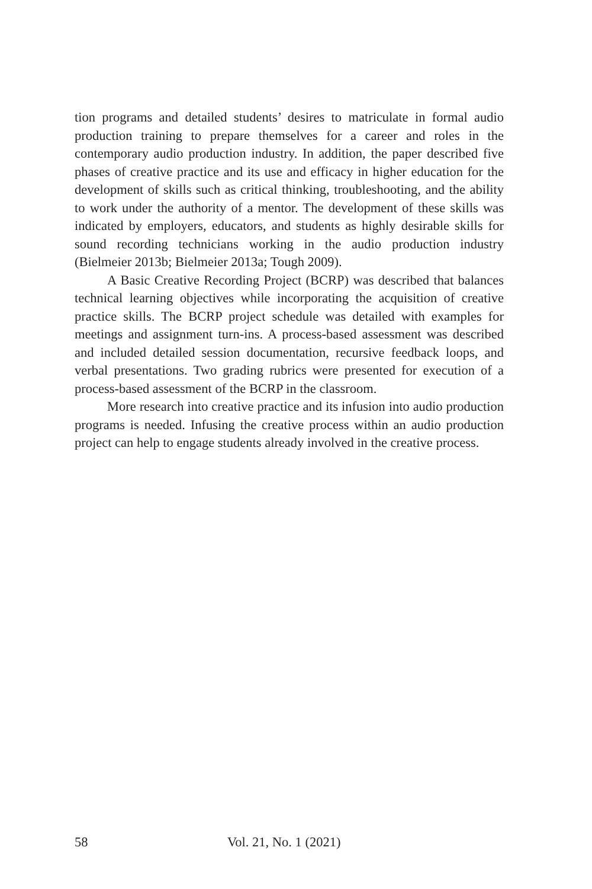tion programs and detailed students’ desires to matriculate in formal audio production training to prepare themselves for a career and roles in the contemporary audio production industry. In addition, the paper described five phases of creative practice and its use and efficacy in higher education for the development of skills such as critical thinking, troubleshooting, and the ability to work under the authority of a mentor. The development of these skills was indicated by employers, educators, and students as highly desirable skills for sound recording technicians working in the audio production industry (Bielmeier 2013b; Bielmeier 2013a; Tough 2009).
A Basic Creative Recording Project (BCRP) was described that balances technical learning objectives while incorporating the acquisition of creative practice skills. The BCRP project schedule was detailed with examples for meetings and assignment turn-ins. A process-based assessment was described and included detailed session documentation, recursive feedback loops, and verbal presentations. Two grading rubrics were presented for execution of a process-based assessment of the BCRP in the classroom.
More research into creative practice and its infusion into audio production programs is needed. Infusing the creative process within an audio production project can help to engage students already involved in the creative process.
58 Vol. 21, No. 1 (2021)